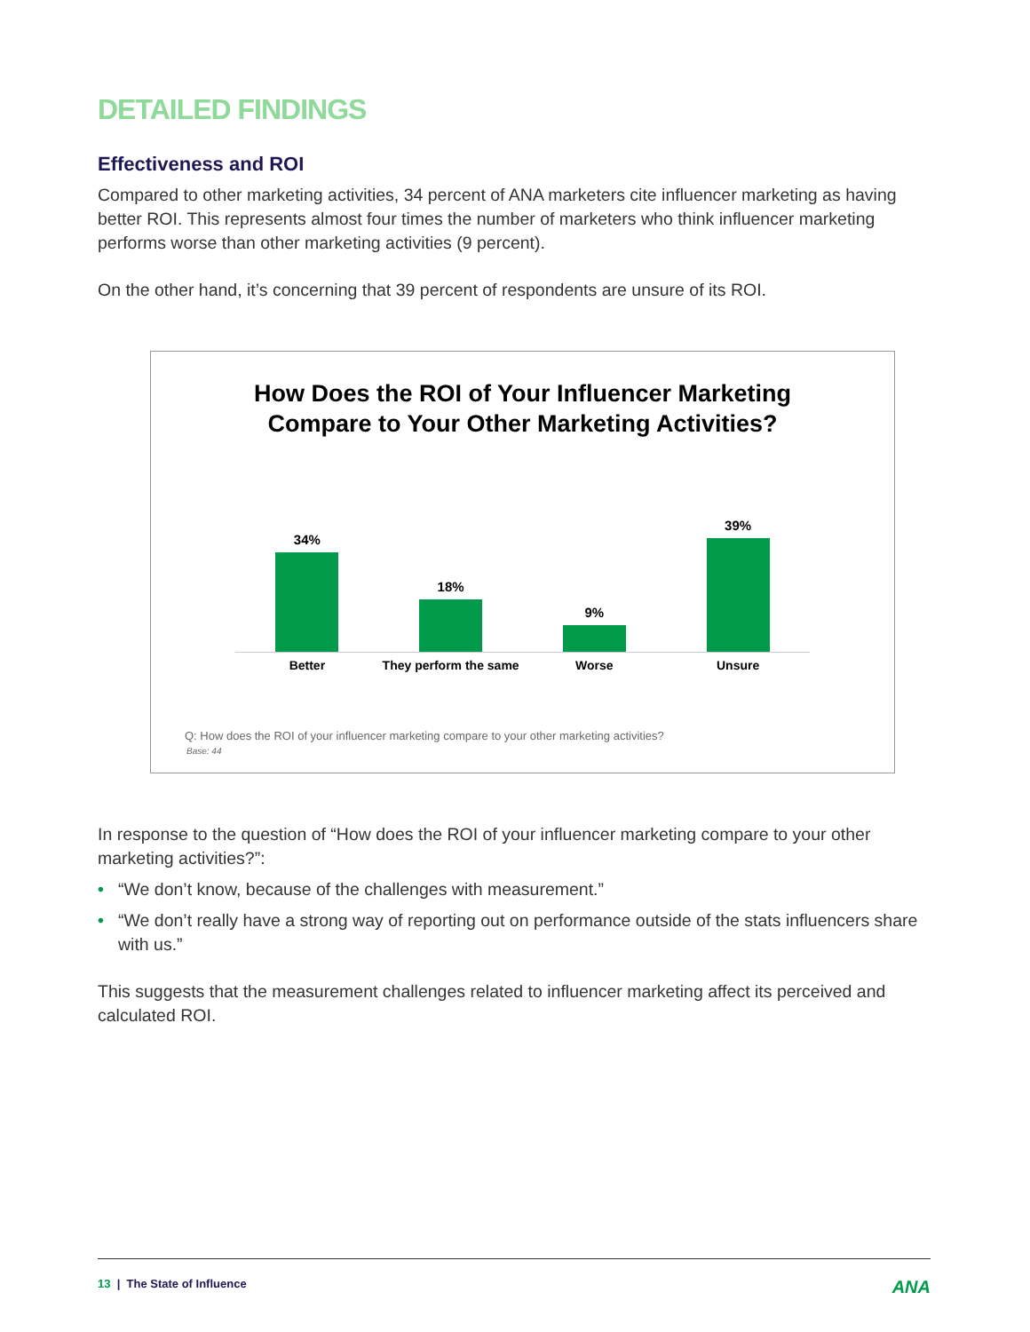DETAILED FINDINGS
Effectiveness and ROI
Compared to other marketing activities, 34 percent of ANA marketers cite influencer marketing as having better ROI. This represents almost four times the number of marketers who think influencer marketing performs worse than other marketing activities (9 percent).
On the other hand, it’s concerning that 39 percent of respondents are unsure of its ROI.
How Does the ROI of Your Influencer Marketing
Compare to Your Other Marketing Activities?
34%
18%
9%
39%
Better They perform the same Worse Unsure
Q: How does the ROI of your influencer marketing compare to your other marketing activities?
Base: 44
In response to the question of “How does the ROI of your influencer marketing compare to your other marketing activities?”:
• “We don’t know, because of the challenges with measurement.”
• “We don’t really have a strong way of reporting out on performance outside of the stats influencers share with us.”
This suggests that the measurement challenges related to influencer marketing affect its perceived and calculated ROI.
13 | The State of Influence
ANA